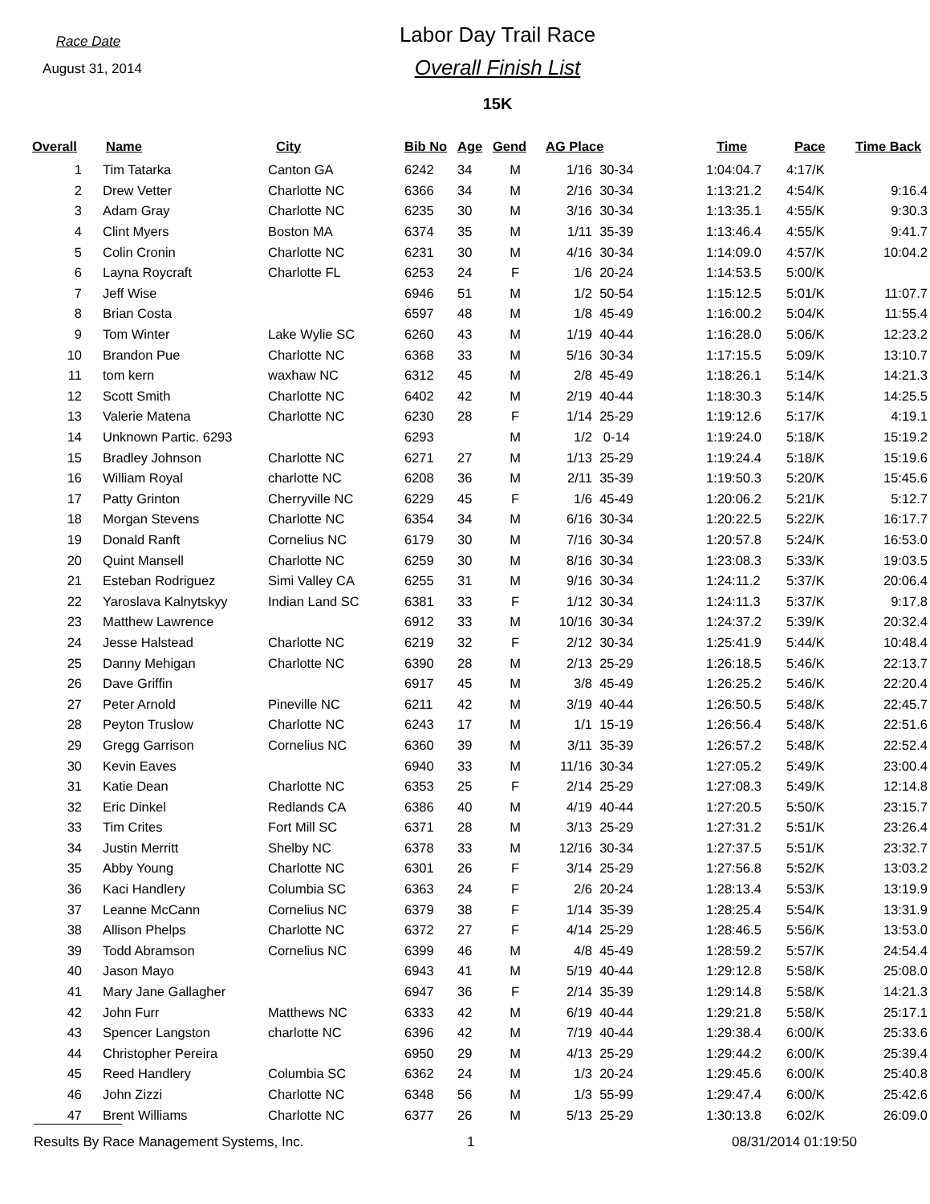Race Date
August 31, 2014
Labor Day Trail Race
Overall Finish List
15K
| Overall | Name | City | Bib No | Age | Gend | AG Place | | Time | Pace | Time Back |
| --- | --- | --- | --- | --- | --- | --- | --- | --- | --- | --- |
| 1 | Tim Tatarka | Canton GA | 6242 | 34 | M | 1/16 | 30-34 | 1:04:04.7 | 4:17/K | |
| 2 | Drew Vetter | Charlotte NC | 6366 | 34 | M | 2/16 | 30-34 | 1:13:21.2 | 4:54/K | 9:16.4 |
| 3 | Adam Gray | Charlotte NC | 6235 | 30 | M | 3/16 | 30-34 | 1:13:35.1 | 4:55/K | 9:30.3 |
| 4 | Clint Myers | Boston MA | 6374 | 35 | M | 1/11 | 35-39 | 1:13:46.4 | 4:55/K | 9:41.7 |
| 5 | Colin Cronin | Charlotte NC | 6231 | 30 | M | 4/16 | 30-34 | 1:14:09.0 | 4:57/K | 10:04.2 |
| 6 | Layna Roycraft | Charlotte FL | 6253 | 24 | F | 1/6 | 20-24 | 1:14:53.5 | 5:00/K | |
| 7 | Jeff Wise | | 6946 | 51 | M | 1/2 | 50-54 | 1:15:12.5 | 5:01/K | 11:07.7 |
| 8 | Brian Costa | | 6597 | 48 | M | 1/8 | 45-49 | 1:16:00.2 | 5:04/K | 11:55.4 |
| 9 | Tom Winter | Lake Wylie SC | 6260 | 43 | M | 1/19 | 40-44 | 1:16:28.0 | 5:06/K | 12:23.2 |
| 10 | Brandon Pue | Charlotte NC | 6368 | 33 | M | 5/16 | 30-34 | 1:17:15.5 | 5:09/K | 13:10.7 |
| 11 | tom kern | waxhaw NC | 6312 | 45 | M | 2/8 | 45-49 | 1:18:26.1 | 5:14/K | 14:21.3 |
| 12 | Scott Smith | Charlotte NC | 6402 | 42 | M | 2/19 | 40-44 | 1:18:30.3 | 5:14/K | 14:25.5 |
| 13 | Valerie Matena | Charlotte NC | 6230 | 28 | F | 1/14 | 25-29 | 1:19:12.6 | 5:17/K | 4:19.1 |
| 14 | Unknown Partic. 6293 | | 6293 | | M | 1/2 | 0-14 | 1:19:24.0 | 5:18/K | 15:19.2 |
| 15 | Bradley Johnson | Charlotte NC | 6271 | 27 | M | 1/13 | 25-29 | 1:19:24.4 | 5:18/K | 15:19.6 |
| 16 | William Royal | charlotte NC | 6208 | 36 | M | 2/11 | 35-39 | 1:19:50.3 | 5:20/K | 15:45.6 |
| 17 | Patty Grinton | Cherryville NC | 6229 | 45 | F | 1/6 | 45-49 | 1:20:06.2 | 5:21/K | 5:12.7 |
| 18 | Morgan Stevens | Charlotte NC | 6354 | 34 | M | 6/16 | 30-34 | 1:20:22.5 | 5:22/K | 16:17.7 |
| 19 | Donald Ranft | Cornelius NC | 6179 | 30 | M | 7/16 | 30-34 | 1:20:57.8 | 5:24/K | 16:53.0 |
| 20 | Quint Mansell | Charlotte NC | 6259 | 30 | M | 8/16 | 30-34 | 1:23:08.3 | 5:33/K | 19:03.5 |
| 21 | Esteban Rodriguez | Simi Valley CA | 6255 | 31 | M | 9/16 | 30-34 | 1:24:11.2 | 5:37/K | 20:06.4 |
| 22 | Yaroslava Kalnytskyy | Indian Land SC | 6381 | 33 | F | 1/12 | 30-34 | 1:24:11.3 | 5:37/K | 9:17.8 |
| 23 | Matthew Lawrence | | 6912 | 33 | M | 10/16 | 30-34 | 1:24:37.2 | 5:39/K | 20:32.4 |
| 24 | Jesse Halstead | Charlotte NC | 6219 | 32 | F | 2/12 | 30-34 | 1:25:41.9 | 5:44/K | 10:48.4 |
| 25 | Danny Mehigan | Charlotte NC | 6390 | 28 | M | 2/13 | 25-29 | 1:26:18.5 | 5:46/K | 22:13.7 |
| 26 | Dave Griffin | | 6917 | 45 | M | 3/8 | 45-49 | 1:26:25.2 | 5:46/K | 22:20.4 |
| 27 | Peter Arnold | Pineville NC | 6211 | 42 | M | 3/19 | 40-44 | 1:26:50.5 | 5:48/K | 22:45.7 |
| 28 | Peyton Truslow | Charlotte NC | 6243 | 17 | M | 1/1 | 15-19 | 1:26:56.4 | 5:48/K | 22:51.6 |
| 29 | Gregg Garrison | Cornelius NC | 6360 | 39 | M | 3/11 | 35-39 | 1:26:57.2 | 5:48/K | 22:52.4 |
| 30 | Kevin Eaves | | 6940 | 33 | M | 11/16 | 30-34 | 1:27:05.2 | 5:49/K | 23:00.4 |
| 31 | Katie Dean | Charlotte NC | 6353 | 25 | F | 2/14 | 25-29 | 1:27:08.3 | 5:49/K | 12:14.8 |
| 32 | Eric Dinkel | Redlands CA | 6386 | 40 | M | 4/19 | 40-44 | 1:27:20.5 | 5:50/K | 23:15.7 |
| 33 | Tim Crites | Fort Mill SC | 6371 | 28 | M | 3/13 | 25-29 | 1:27:31.2 | 5:51/K | 23:26.4 |
| 34 | Justin Merritt | Shelby NC | 6378 | 33 | M | 12/16 | 30-34 | 1:27:37.5 | 5:51/K | 23:32.7 |
| 35 | Abby Young | Charlotte NC | 6301 | 26 | F | 3/14 | 25-29 | 1:27:56.8 | 5:52/K | 13:03.2 |
| 36 | Kaci Handlery | Columbia SC | 6363 | 24 | F | 2/6 | 20-24 | 1:28:13.4 | 5:53/K | 13:19.9 |
| 37 | Leanne McCann | Cornelius NC | 6379 | 38 | F | 1/14 | 35-39 | 1:28:25.4 | 5:54/K | 13:31.9 |
| 38 | Allison Phelps | Charlotte NC | 6372 | 27 | F | 4/14 | 25-29 | 1:28:46.5 | 5:56/K | 13:53.0 |
| 39 | Todd Abramson | Cornelius NC | 6399 | 46 | M | 4/8 | 45-49 | 1:28:59.2 | 5:57/K | 24:54.4 |
| 40 | Jason Mayo | | 6943 | 41 | M | 5/19 | 40-44 | 1:29:12.8 | 5:58/K | 25:08.0 |
| 41 | Mary Jane Gallagher | | 6947 | 36 | F | 2/14 | 35-39 | 1:29:14.8 | 5:58/K | 14:21.3 |
| 42 | John Furr | Matthews NC | 6333 | 42 | M | 6/19 | 40-44 | 1:29:21.8 | 5:58/K | 25:17.1 |
| 43 | Spencer Langston | charlotte NC | 6396 | 42 | M | 7/19 | 40-44 | 1:29:38.4 | 6:00/K | 25:33.6 |
| 44 | Christopher Pereira | | 6950 | 29 | M | 4/13 | 25-29 | 1:29:44.2 | 6:00/K | 25:39.4 |
| 45 | Reed Handlery | Columbia SC | 6362 | 24 | M | 1/3 | 20-24 | 1:29:45.6 | 6:00/K | 25:40.8 |
| 46 | John Zizzi | Charlotte NC | 6348 | 56 | M | 1/3 | 55-99 | 1:29:47.4 | 6:00/K | 25:42.6 |
| 47 | Brent Williams | Charlotte NC | 6377 | 26 | M | 5/13 | 25-29 | 1:30:13.8 | 6:02/K | 26:09.0 |
Results By Race Management Systems, Inc. 1 08/31/2014 01:19:50